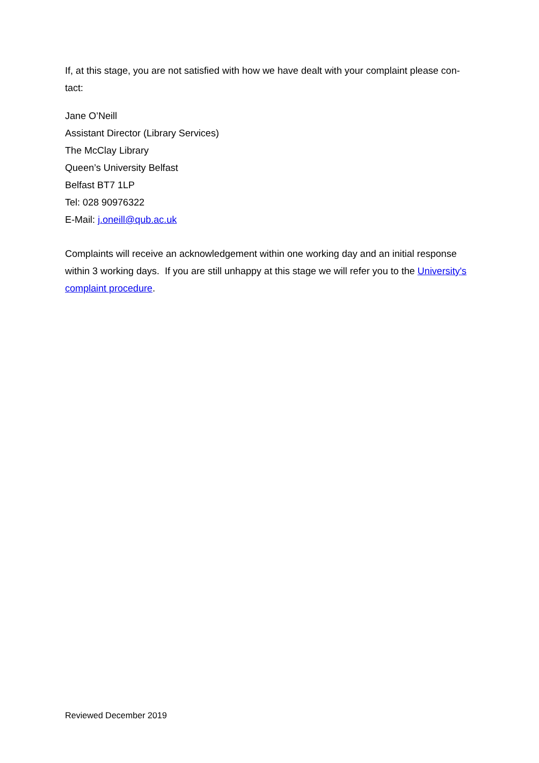If, at this stage, you are not satisfied with how we have dealt with your complaint please con-
tact:
Jane O’Neill
Assistant Director (Library Services)
The McClay Library
Queen’s University Belfast
Belfast BT7 1LP
Tel: 028 90976322
E-Mail: j.oneill@qub.ac.uk
Complaints will receive an acknowledgement within one working day and an initial response within 3 working days. If you are still unhappy at this stage we will refer you to the University's complaint procedure.
Reviewed December 2019